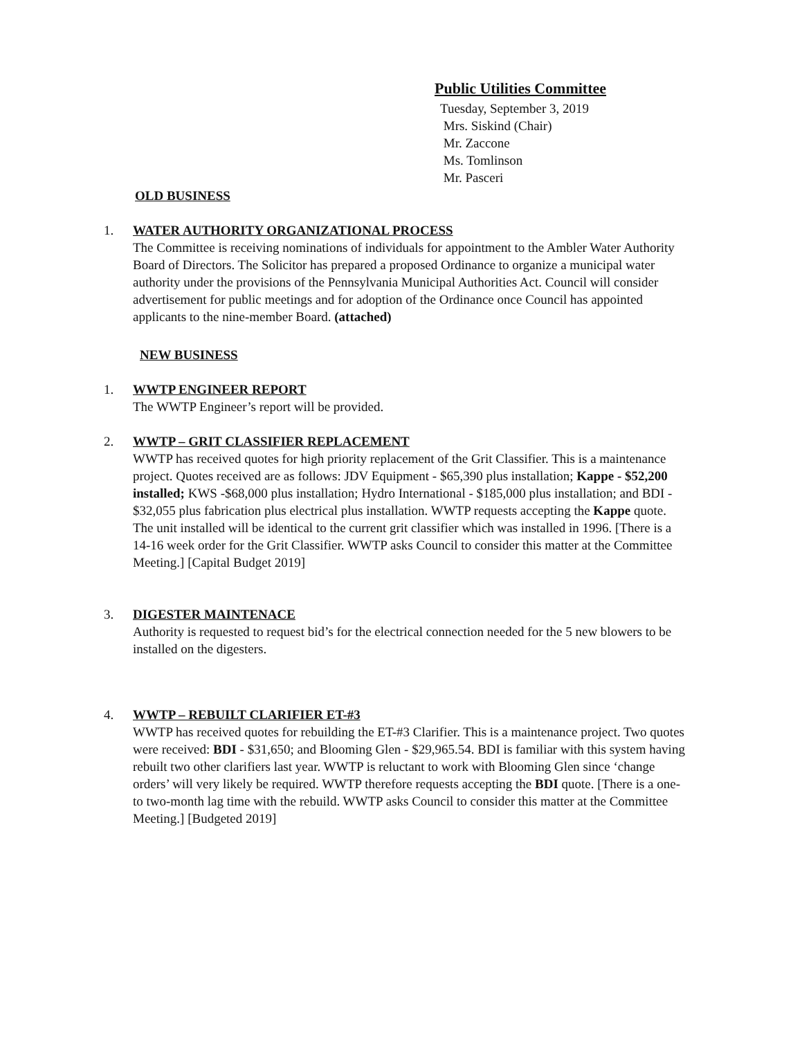Public Utilities Committee
Tuesday, September 3, 2019
Mrs. Siskind (Chair)
Mr. Zaccone
Ms. Tomlinson
Mr. Pasceri
OLD BUSINESS
1. WATER AUTHORITY ORGANIZATIONAL PROCESS
The Committee is receiving nominations of individuals for appointment to the Ambler Water Authority Board of Directors. The Solicitor has prepared a proposed Ordinance to organize a municipal water authority under the provisions of the Pennsylvania Municipal Authorities Act. Council will consider advertisement for public meetings and for adoption of the Ordinance once Council has appointed applicants to the nine-member Board. (attached)
NEW BUSINESS
1. WWTP ENGINEER REPORT
The WWTP Engineer’s report will be provided.
2. WWTP – GRIT CLASSIFIER REPLACEMENT
WWTP has received quotes for high priority replacement of the Grit Classifier. This is a maintenance project. Quotes received are as follows: JDV Equipment - $65,390 plus installation; Kappe - $52,200 installed; KWS -$68,000 plus installation; Hydro International - $185,000 plus installation; and BDI - $32,055 plus fabrication plus electrical plus installation. WWTP requests accepting the Kappe quote. The unit installed will be identical to the current grit classifier which was installed in 1996. [There is a 14-16 week order for the Grit Classifier. WWTP asks Council to consider this matter at the Committee Meeting.] [Capital Budget 2019]
3. DIGESTER MAINTENACE
Authority is requested to request bid’s for the electrical connection needed for the 5 new blowers to be installed on the digesters.
4. WWTP – REBUILT CLARIFIER ET-#3
WWTP has received quotes for rebuilding the ET-#3 Clarifier. This is a maintenance project. Two quotes were received: BDI - $31,650; and Blooming Glen - $29,965.54. BDI is familiar with this system having rebuilt two other clarifiers last year. WWTP is reluctant to work with Blooming Glen since ‘change orders’ will very likely be required. WWTP therefore requests accepting the BDI quote. [There is a one- to two-month lag time with the rebuild. WWTP asks Council to consider this matter at the Committee Meeting.] [Budgeted 2019]